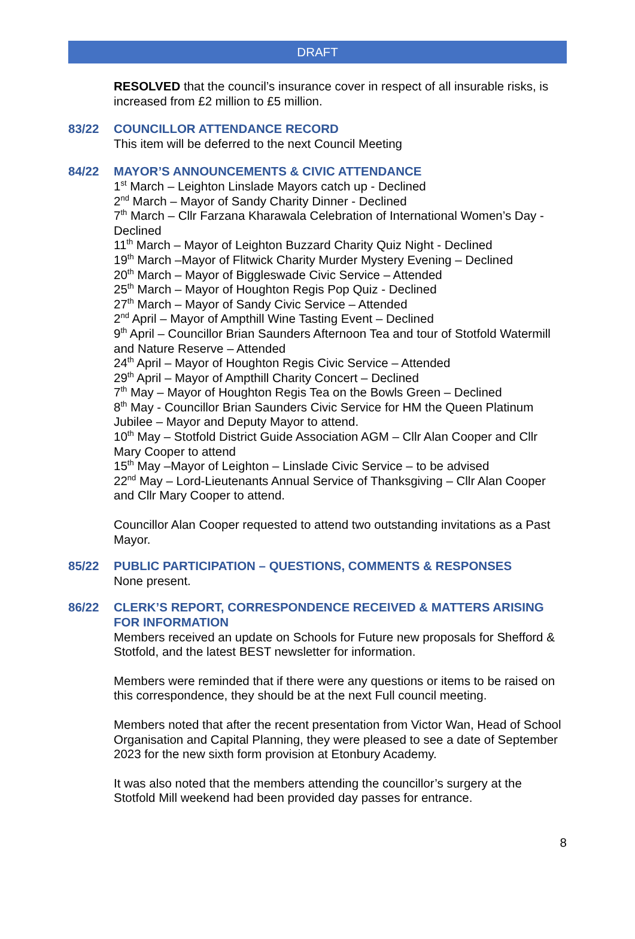DRAFT
RESOLVED that the council’s insurance cover in respect of all insurable risks, is increased from £2 million to £5 million.
83/22 COUNCILLOR ATTENDANCE RECORD
This item will be deferred to the next Council Meeting
84/22 MAYOR’S ANNOUNCEMENTS & CIVIC ATTENDANCE
1<sup>st</sup> March – Leighton Linslade Mayors catch up - Declined
2<sup>nd</sup> March – Mayor of Sandy Charity Dinner - Declined
7<sup>th</sup> March – Cllr Farzana Kharawala Celebration of International Women’s Day - Declined
11<sup>th</sup> March – Mayor of Leighton Buzzard Charity Quiz Night - Declined
19<sup>th</sup> March –Mayor of Flitwick Charity Murder Mystery Evening – Declined
20<sup>th</sup> March – Mayor of Biggleswade Civic Service – Attended
25<sup>th</sup> March – Mayor of Houghton Regis Pop Quiz - Declined
27<sup>th</sup> March – Mayor of Sandy Civic Service – Attended
2<sup>nd</sup> April – Mayor of Ampthill Wine Tasting Event – Declined
9<sup>th</sup> April – Councillor Brian Saunders Afternoon Tea and tour of Stotfold Watermill and Nature Reserve – Attended
24<sup>th</sup> April – Mayor of Houghton Regis Civic Service – Attended
29<sup>th</sup> April – Mayor of Ampthill Charity Concert – Declined
7<sup>th</sup> May – Mayor of Houghton Regis Tea on the Bowls Green – Declined
8<sup>th</sup> May - Councillor Brian Saunders Civic Service for HM the Queen Platinum Jubilee – Mayor and Deputy Mayor to attend.
10<sup>th</sup> May – Stotfold District Guide Association AGM – Cllr Alan Cooper and Cllr Mary Cooper to attend
15<sup>th</sup> May –Mayor of Leighton – Linslade Civic Service – to be advised
22<sup>nd</sup> May – Lord-Lieutenants Annual Service of Thanksgiving – Cllr Alan Cooper and Cllr Mary Cooper to attend.
Councillor Alan Cooper requested to attend two outstanding invitations as a Past Mayor.
85/22 PUBLIC PARTICIPATION – QUESTIONS, COMMENTS & RESPONSES
None present.
86/22 CLERK’S REPORT, CORRESPONDENCE RECEIVED & MATTERS ARISING FOR INFORMATION
Members received an update on Schools for Future new proposals for Shefford & Stotfold, and the latest BEST newsletter for information.
Members were reminded that if there were any questions or items to be raised on this correspondence, they should be at the next Full council meeting.
Members noted that after the recent presentation from Victor Wan, Head of School Organisation and Capital Planning, they were pleased to see a date of September 2023 for the new sixth form provision at Etonbury Academy.
It was also noted that the members attending the councillor’s surgery at the Stotfold Mill weekend had been provided day passes for entrance.
8